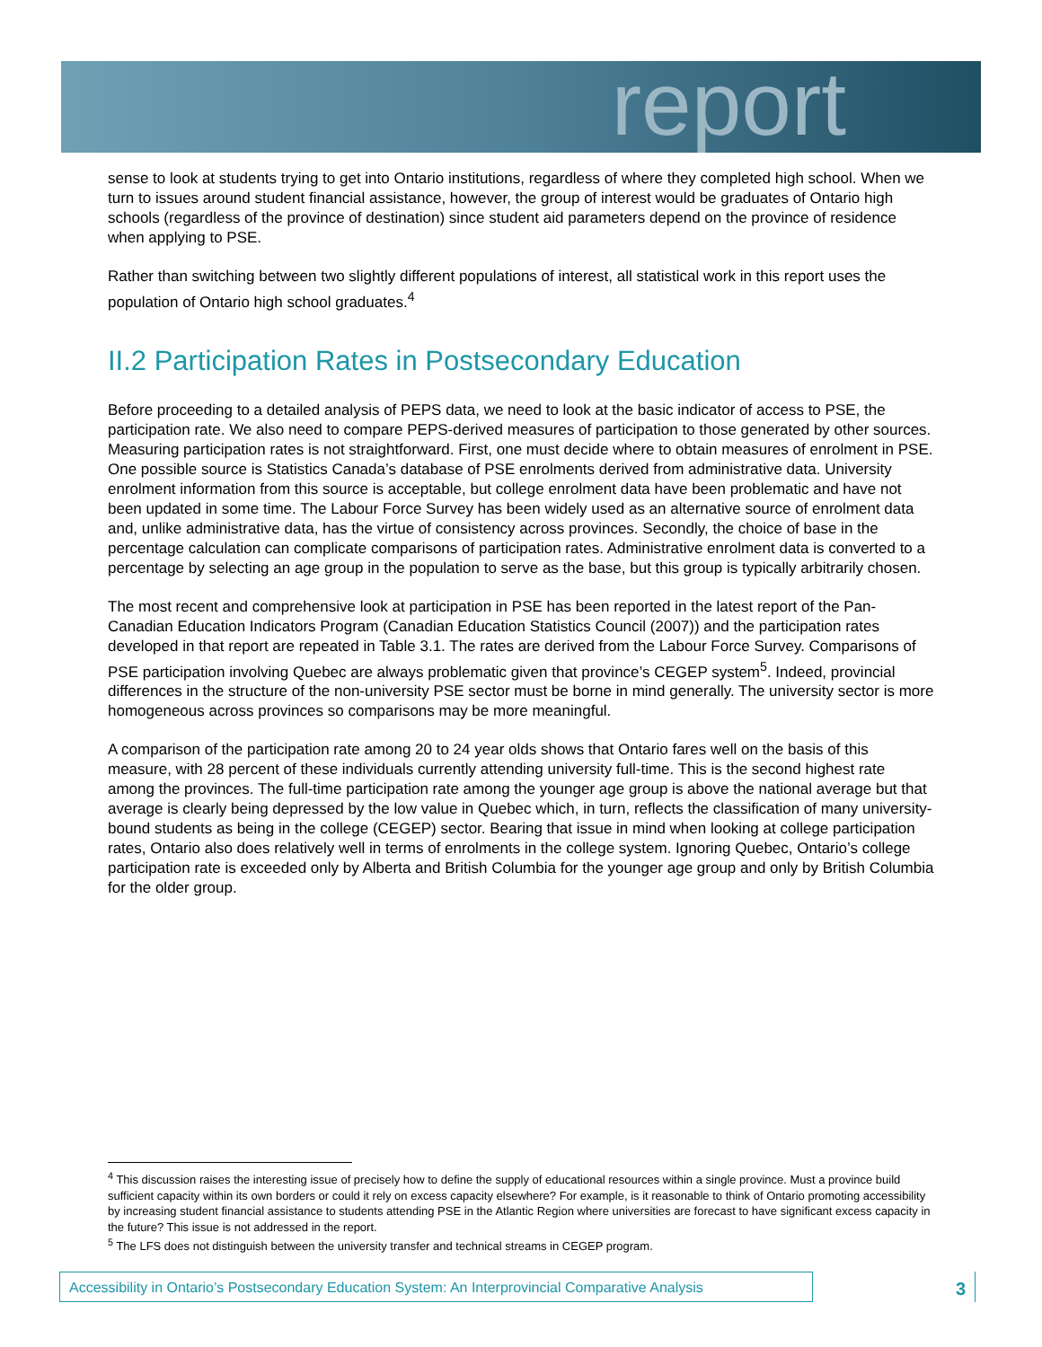report
sense to look at students trying to get into Ontario institutions, regardless of where they completed high school. When we turn to issues around student financial assistance, however, the group of interest would be graduates of Ontario high schools (regardless of the province of destination) since student aid parameters depend on the province of residence when applying to PSE.
Rather than switching between two slightly different populations of interest, all statistical work in this report uses the population of Ontario high school graduates.<sup>4</sup>
II.2 Participation Rates in Postsecondary Education
Before proceeding to a detailed analysis of PEPS data, we need to look at the basic indicator of access to PSE, the participation rate. We also need to compare PEPS-derived measures of participation to those generated by other sources. Measuring participation rates is not straightforward. First, one must decide where to obtain measures of enrolment in PSE. One possible source is Statistics Canada’s database of PSE enrolments derived from administrative data. University enrolment information from this source is acceptable, but college enrolment data have been problematic and have not been updated in some time. The Labour Force Survey has been widely used as an alternative source of enrolment data and, unlike administrative data, has the virtue of consistency across provinces. Secondly, the choice of base in the percentage calculation can complicate comparisons of participation rates. Administrative enrolment data is converted to a percentage by selecting an age group in the population to serve as the base, but this group is typically arbitrarily chosen.
The most recent and comprehensive look at participation in PSE has been reported in the latest report of the Pan-Canadian Education Indicators Program (Canadian Education Statistics Council (2007)) and the participation rates developed in that report are repeated in Table 3.1. The rates are derived from the Labour Force Survey. Comparisons of PSE participation involving Quebec are always problematic given that province’s CEGEP system<sup>5</sup>. Indeed, provincial differences in the structure of the non-university PSE sector must be borne in mind generally. The university sector is more homogeneous across provinces so comparisons may be more meaningful.
A comparison of the participation rate among 20 to 24 year olds shows that Ontario fares well on the basis of this measure, with 28 percent of these individuals currently attending university full-time. This is the second highest rate among the provinces. The full-time participation rate among the younger age group is above the national average but that average is clearly being depressed by the low value in Quebec which, in turn, reflects the classification of many university-bound students as being in the college (CEGEP) sector. Bearing that issue in mind when looking at college participation rates, Ontario also does relatively well in terms of enrolments in the college system. Ignoring Quebec, Ontario’s college participation rate is exceeded only by Alberta and British Columbia for the younger age group and only by British Columbia for the older group.
<sup>4</sup> This discussion raises the interesting issue of precisely how to define the supply of educational resources within a single province. Must a province build sufficient capacity within its own borders or could it rely on excess capacity elsewhere? For example, is it reasonable to think of Ontario promoting accessibility by increasing student financial assistance to students attending PSE in the Atlantic Region where universities are forecast to have significant excess capacity in the future? This issue is not addressed in the report.
<sup>5</sup> The LFS does not distinguish between the university transfer and technical streams in CEGEP program.
Accessibility in Ontario’s Postsecondary Education System: An Interprovincial Comparative Analysis
3